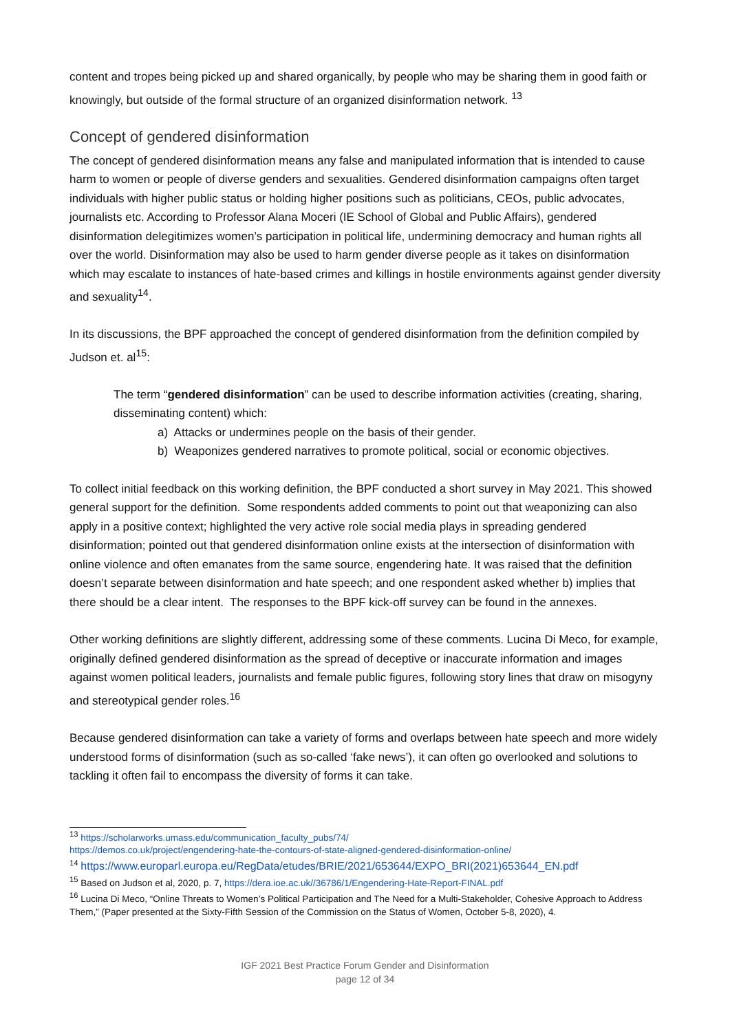content and tropes being picked up and shared organically, by people who may be sharing them in good faith or knowingly, but outside of the formal structure of an organized disinformation network. <sup>13</sup>
Concept of gendered disinformation
The concept of gendered disinformation means any false and manipulated information that is intended to cause harm to women or people of diverse genders and sexualities. Gendered disinformation campaigns often target individuals with higher public status or holding higher positions such as politicians, CEOs, public advocates, journalists etc. According to Professor Alana Moceri (IE School of Global and Public Affairs), gendered disinformation delegitimizes women’s participation in political life, undermining democracy and human rights all over the world. Disinformation may also be used to harm gender diverse people as it takes on disinformation which may escalate to instances of hate-based crimes and killings in hostile environments against gender diversity and sexuality<sup>14</sup>.
In its discussions, the BPF approached the concept of gendered disinformation from the definition compiled by Judson et. al<sup>15</sup>:
The term “gendered disinformation” can be used to describe information activities (creating, sharing, disseminating content) which:
a) Attacks or undermines people on the basis of their gender.
b) Weaponizes gendered narratives to promote political, social or economic objectives.
To collect initial feedback on this working definition, the BPF conducted a short survey in May 2021. This showed general support for the definition. Some respondents added comments to point out that weaponizing can also apply in a positive context; highlighted the very active role social media plays in spreading gendered disinformation; pointed out that gendered disinformation online exists at the intersection of disinformation with online violence and often emanates from the same source, engendering hate. It was raised that the definition doesn’t separate between disinformation and hate speech; and one respondent asked whether b) implies that there should be a clear intent. The responses to the BPF kick-off survey can be found in the annexes.
Other working definitions are slightly different, addressing some of these comments. Lucina Di Meco, for example, originally defined gendered disinformation as the spread of deceptive or inaccurate information and images against women political leaders, journalists and female public figures, following story lines that draw on misogyny and stereotypical gender roles.<sup>16</sup>
Because gendered disinformation can take a variety of forms and overlaps between hate speech and more widely understood forms of disinformation (such as so-called ‘fake news’), it can often go overlooked and solutions to tackling it often fail to encompass the diversity of forms it can take.
<sup>13</sup> https://scholarworks.umass.edu/communication_faculty_pubs/74/
https://demos.co.uk/project/engendering-hate-the-contours-of-state-aligned-gendered-disinformation-online/
<sup>14</sup> https://www.europarl.europa.eu/RegData/etudes/BRIE/2021/653644/EXPO_BRI(2021)653644_EN.pdf
<sup>15</sup> Based on Judson et al, 2020, p. 7, https://dera.ioe.ac.uk//36786/1/Engendering-Hate-Report-FINAL.pdf
<sup>16</sup> Lucina Di Meco, “Online Threats to Women’s Political Participation and The Need for a Multi-Stakeholder, Cohesive Approach to Address Them,” (Paper presented at the Sixty-Fifth Session of the Commission on the Status of Women, October 5-8, 2020), 4.
IGF 2021 Best Practice Forum Gender and Disinformation
page 12 of 34